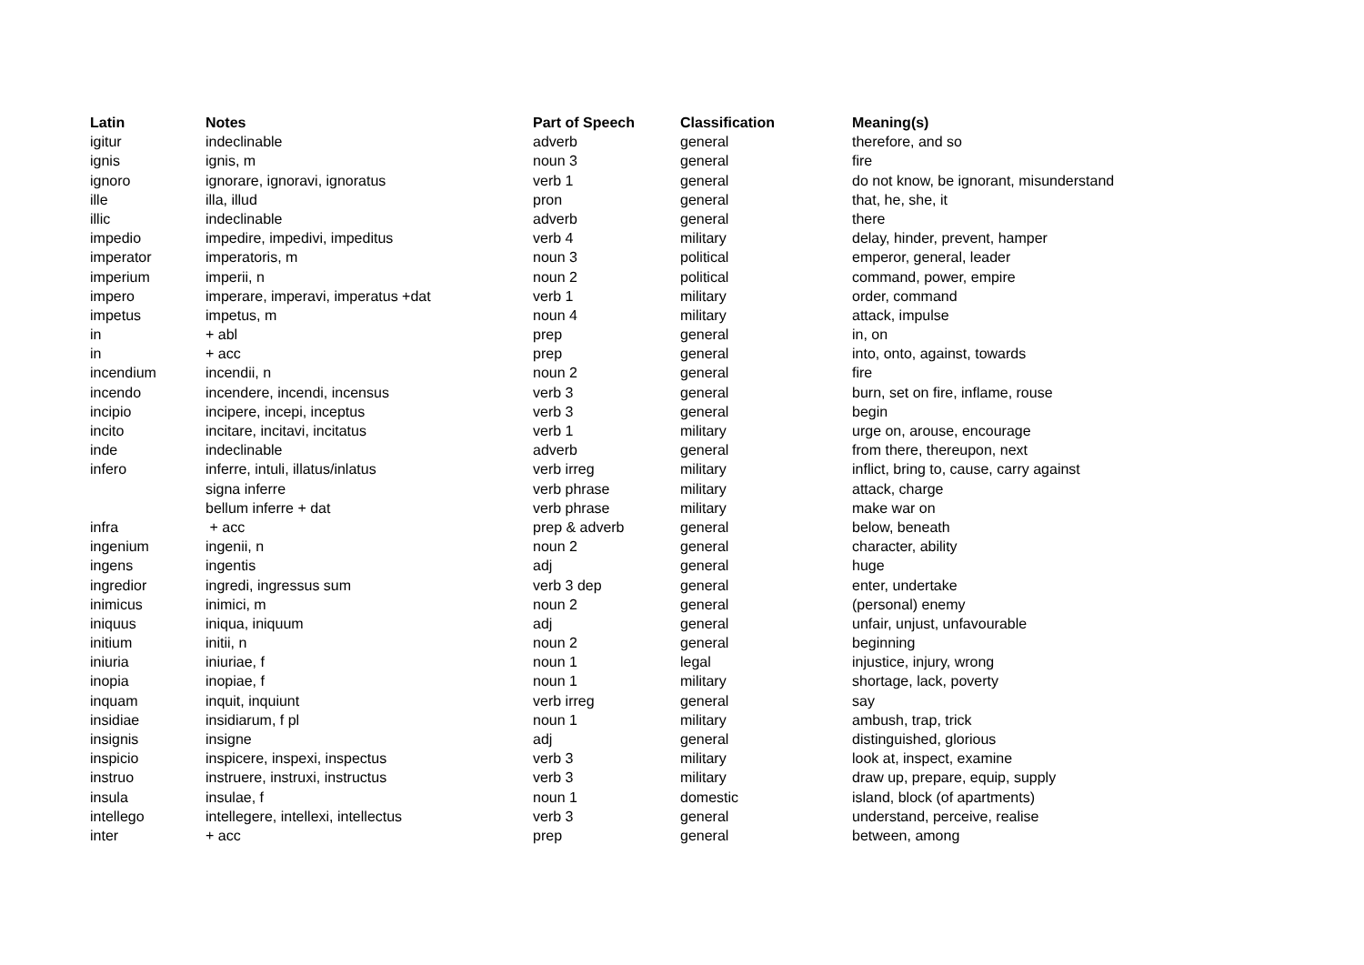| Latin | Notes | Part of Speech | Classification | Meaning(s) |
| --- | --- | --- | --- | --- |
| igitur | indeclinable | adverb | general | therefore, and so |
| ignis | ignis, m | noun 3 | general | fire |
| ignoro | ignorare, ignoravi, ignoratus | verb 1 | general | do not know, be ignorant, misunderstand |
| ille | illa, illud | pron | general | that, he, she, it |
| illic | indeclinable | adverb | general | there |
| impedio | impedire, impedivi, impeditus | verb 4 | military | delay, hinder, prevent, hamper |
| imperator | imperatoris, m | noun 3 | political | emperor, general, leader |
| imperium | imperii, n | noun 2 | political | command, power, empire |
| impero | imperare, imperavi, imperatus +dat | verb 1 | military | order, command |
| impetus | impetus, m | noun 4 | military | attack, impulse |
| in | + abl | prep | general | in, on |
| in | + acc | prep | general | into, onto, against, towards |
| incendium | incendii, n | noun 2 | general | fire |
| incendo | incendere, incendi, incensus | verb 3 | general | burn, set on fire, inflame, rouse |
| incipio | incipere, incepi, inceptus | verb 3 | general | begin |
| incito | incitare, incitavi, incitatus | verb 1 | military | urge on, arouse, encourage |
| inde | indeclinable | adverb | general | from there, thereupon, next |
| infero | inferre, intuli, illatus/inlatus | verb irreg | military | inflict, bring to, cause, carry against |
| | signa inferre | verb phrase | military | attack, charge |
| | bellum inferre + dat | verb phrase | military | make war on |
| infra | + acc | prep & adverb | general | below, beneath |
| ingenium | ingenii, n | noun 2 | general | character, ability |
| ingens | ingentis | adj | general | huge |
| ingredior | ingredi, ingressus sum | verb 3 dep | general | enter, undertake |
| inimicus | inimici, m | noun 2 | general | (personal) enemy |
| iniquus | iniqua, iniquum | adj | general | unfair, unjust, unfavourable |
| initium | initii, n | noun 2 | general | beginning |
| iniuria | iniuriae, f | noun 1 | legal | injustice, injury, wrong |
| inopia | inopiae, f | noun 1 | military | shortage, lack, poverty |
| inquam | inquit, inquiunt | verb irreg | general | say |
| insidiae | insidiarum, f pl | noun 1 | military | ambush, trap, trick |
| insignis | insigne | adj | general | distinguished, glorious |
| inspicio | inspicere, inspexi, inspectus | verb 3 | military | look at, inspect, examine |
| instruo | instruere, instruxi, instructus | verb 3 | military | draw up, prepare, equip, supply |
| insula | insulae, f | noun 1 | domestic | island, block (of apartments) |
| intellego | intellegere, intellexi, intellectus | verb 3 | general | understand, perceive, realise |
| inter | + acc | prep | general | between, among |